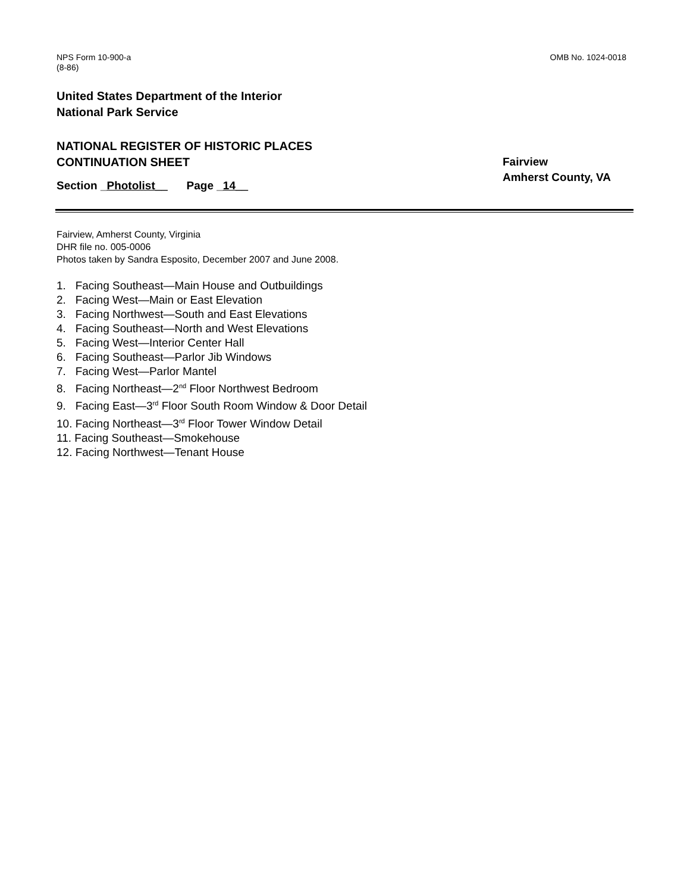NPS Form 10-900-a
(8-86)
OMB No. 1024-0018
United States Department of the Interior
National Park Service
NATIONAL REGISTER OF HISTORIC PLACES
CONTINUATION SHEET
Fairview
Amherst County, VA
Section _Photolist__ Page _14__
Fairview, Amherst County, Virginia
DHR file no. 005-0006
Photos taken by Sandra Esposito, December 2007 and June 2008.
1. Facing Southeast—Main House and Outbuildings
2. Facing West—Main or East Elevation
3. Facing Northwest—South and East Elevations
4. Facing Southeast—North and West Elevations
5. Facing West—Interior Center Hall
6. Facing Southeast—Parlor Jib Windows
7. Facing West—Parlor Mantel
8. Facing Northeast—2<sup>nd</sup> Floor Northwest Bedroom
9. Facing East—3<sup>rd</sup> Floor South Room Window & Door Detail
10. Facing Northeast—3<sup>rd</sup> Floor Tower Window Detail
11. Facing Southeast—Smokehouse
12. Facing Northwest—Tenant House